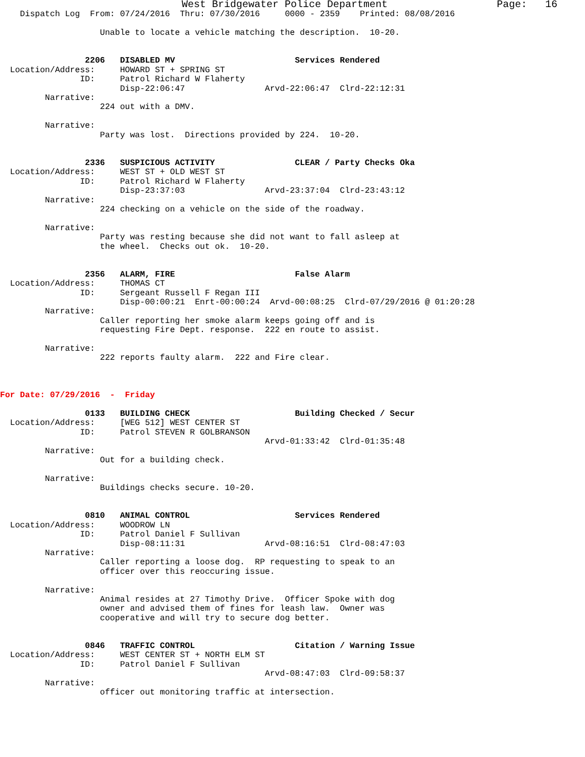West Bridgewater Police Department                  Page:   16
    Dispatch Log  From: 07/24/2016  Thru: 07/30/2016     0000 - 2359    Printed: 08/08/2016

                    Unable to locate a vehicle matching the description.  10-20.


                 2206   DISABLED MV                        Services Rendered
  Location/Address:     HOWARD ST + SPRING ST
                ID:     Patrol Richard W Flaherty
                        Disp-22:06:47                Arvd-22:06:47  Clrd-22:12:31
         Narrative:
                    224 out with a DMV.

         Narrative:
                    Party was lost.  Directions provided by 224.  10-20.


                 2336   SUSPICIOUS ACTIVITY                CLEAR / Party Checks Oka
  Location/Address:     WEST ST + OLD WEST ST
                ID:     Patrol Richard W Flaherty
                        Disp-23:37:03                Arvd-23:37:04  Clrd-23:43:12
         Narrative:
                    224 checking on a vehicle on the side of the roadway.

         Narrative:
                    Party was resting because she did not want to fall asleep at
                    the wheel.  Checks out ok.  10-20.


                 2356   ALARM, FIRE                        False Alarm
  Location/Address:     THOMAS CT
                ID:     Sergeant Russell F Regan III
                        Disp-00:00:21  Enrt-00:00:24  Arvd-00:08:25  Clrd-07/29/2016 @ 01:20:28
         Narrative:
                    Caller reporting her smoke alarm keeps going off and is
                    requesting Fire Dept. response.  222 en route to assist.

         Narrative:
                    222 reports faulty alarm.  222 and Fire clear.



For Date: 07/29/2016  -  Friday

                 0133   BUILDING CHECK                     Building Checked / Secur
  Location/Address:     [WEG 512] WEST CENTER ST
                ID:     Patrol STEVEN R GOLBRANSON
                                                     Arvd-01:33:42  Clrd-01:35:48
         Narrative:
                    Out for a building check.

         Narrative:
                    Buildings checks secure. 10-20.


                 0810   ANIMAL CONTROL                     Services Rendered
  Location/Address:     WOODROW LN
                ID:     Patrol Daniel F Sullivan
                        Disp-08:11:31                Arvd-08:16:51  Clrd-08:47:03
         Narrative:
                    Caller reporting a loose dog.  RP requesting to speak to an
                    officer over this reoccuring issue.

         Narrative:
                    Animal resides at 27 Timothy Drive.  Officer Spoke with dog
                    owner and advised them of fines for leash law.  Owner was
                    cooperative and will try to secure dog better.


                 0846   TRAFFIC CONTROL                    Citation / Warning Issue
  Location/Address:     WEST CENTER ST + NORTH ELM ST
                ID:     Patrol Daniel F Sullivan
                                                     Arvd-08:47:03  Clrd-09:58:37
         Narrative:
                    officer out monitoring traffic at intersection.